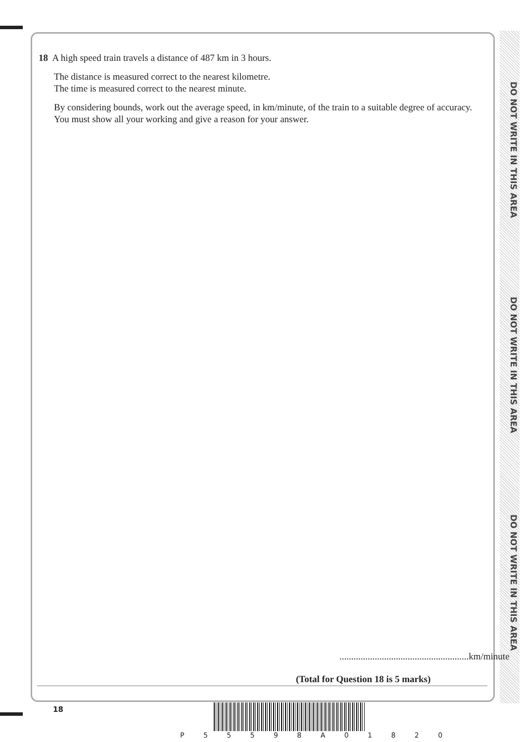DO NOT WRITE IN THIS AREA
DO NOT WRITE IN THIS AREA
DO NOT WRITE IN THIS AREA
18 A high speed train travels a distance of 487 km in 3 hours.
The distance is measured correct to the nearest kilometre.
The time is measured correct to the nearest minute.
By considering bounds, work out the average speed, in km/minute, of the train to a suitable degree of accuracy.
You must show all your working and give a reason for your answer.
.......................................................km/minute
(Total for Question 18 is 5 marks)
18
P 5 5 5 9 8 A 0 1 8 2 0